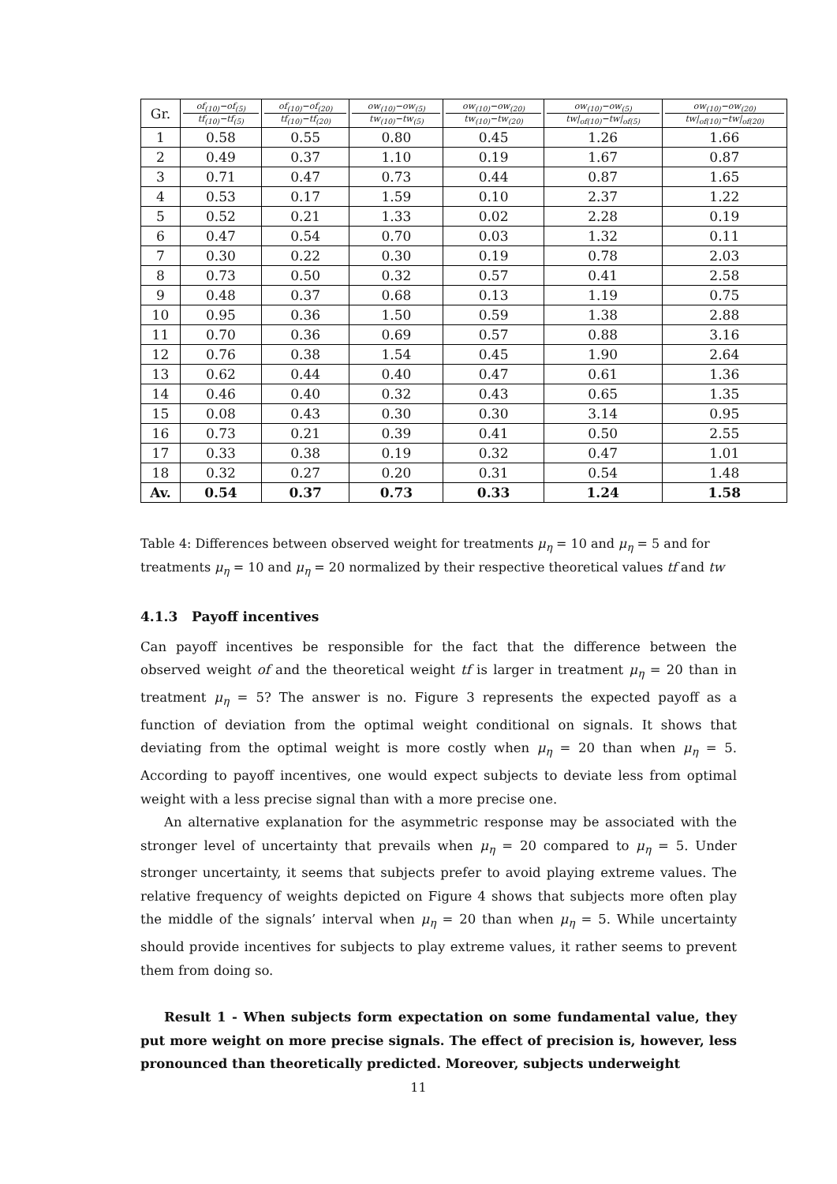| Gr. | of<sub>(10)</sub>−of<sub>(5)</sub> tf<sub>(10)</sub>−tf<sub>(5)</sub> | of<sub>(10)</sub>−of<sub>(20)</sub> tf<sub>(10)</sub>−tf<sub>(20)</sub> | ow<sub>(10)</sub>−ow<sub>(5)</sub> tw<sub>(10)</sub>−tw<sub>(5)</sub> | ow<sub>(10)</sub>−ow<sub>(20)</sub> tw<sub>(10)</sub>−tw<sub>(20)</sub> | ow<sub>(10)</sub>−ow<sub>(5)</sub> tw/<sub>of(10)</sub>−tw/<sub>of(5)</sub> | ow<sub>(10)</sub>−ow<sub>(20)</sub> tw/<sub>of(10)</sub>−tw/<sub>of(20)</sub> |
| --- | --- | --- | --- | --- | --- | --- |
| 1 | 0.58 | 0.55 | 0.80 | 0.45 | 1.26 | 1.66 |
| 2 | 0.49 | 0.37 | 1.10 | 0.19 | 1.67 | 0.87 |
| 3 | 0.71 | 0.47 | 0.73 | 0.44 | 0.87 | 1.65 |
| 4 | 0.53 | 0.17 | 1.59 | 0.10 | 2.37 | 1.22 |
| 5 | 0.52 | 0.21 | 1.33 | 0.02 | 2.28 | 0.19 |
| 6 | 0.47 | 0.54 | 0.70 | 0.03 | 1.32 | 0.11 |
| 7 | 0.30 | 0.22 | 0.30 | 0.19 | 0.78 | 2.03 |
| 8 | 0.73 | 0.50 | 0.32 | 0.57 | 0.41 | 2.58 |
| 9 | 0.48 | 0.37 | 0.68 | 0.13 | 1.19 | 0.75 |
| 10 | 0.95 | 0.36 | 1.50 | 0.59 | 1.38 | 2.88 |
| 11 | 0.70 | 0.36 | 0.69 | 0.57 | 0.88 | 3.16 |
| 12 | 0.76 | 0.38 | 1.54 | 0.45 | 1.90 | 2.64 |
| 13 | 0.62 | 0.44 | 0.40 | 0.47 | 0.61 | 1.36 |
| 14 | 0.46 | 0.40 | 0.32 | 0.43 | 0.65 | 1.35 |
| 15 | 0.08 | 0.43 | 0.30 | 0.30 | 3.14 | 0.95 |
| 16 | 0.73 | 0.21 | 0.39 | 0.41 | 0.50 | 2.55 |
| 17 | 0.33 | 0.38 | 0.19 | 0.32 | 0.47 | 1.01 |
| 18 | 0.32 | 0.27 | 0.20 | 0.31 | 0.54 | 1.48 |
| Av. | 0.54 | 0.37 | 0.73 | 0.33 | 1.24 | 1.58 |
Table 4: Differences between observed weight for treatments μ<sub>η</sub> = 10 and μ<sub>η</sub> = 5 and for treatments μ<sub>η</sub> = 10 and μ<sub>η</sub> = 20 normalized by their respective theoretical values tf and tw
4.1.3 Payoff incentives
Can payoff incentives be responsible for the fact that the difference between the observed weight of and the theoretical weight tf is larger in treatment μ<sub>η</sub> = 20 than in treatment μ<sub>η</sub> = 5? The answer is no. Figure 3 represents the expected payoff as a function of deviation from the optimal weight conditional on signals. It shows that deviating from the optimal weight is more costly when μ<sub>η</sub> = 20 than when μ<sub>η</sub> = 5. According to payoff incentives, one would expect subjects to deviate less from optimal weight with a less precise signal than with a more precise one.
An alternative explanation for the asymmetric response may be associated with the stronger level of uncertainty that prevails when μ<sub>η</sub> = 20 compared to μ<sub>η</sub> = 5. Under stronger uncertainty, it seems that subjects prefer to avoid playing extreme values. The relative frequency of weights depicted on Figure 4 shows that subjects more often play the middle of the signals’ interval when μ<sub>η</sub> = 20 than when μ<sub>η</sub> = 5. While uncertainty should provide incentives for subjects to play extreme values, it rather seems to prevent them from doing so.
Result 1 - When subjects form expectation on some fundamental value, they put more weight on more precise signals. The effect of precision is, however, less pronounced than theoretically predicted. Moreover, subjects underweight
11